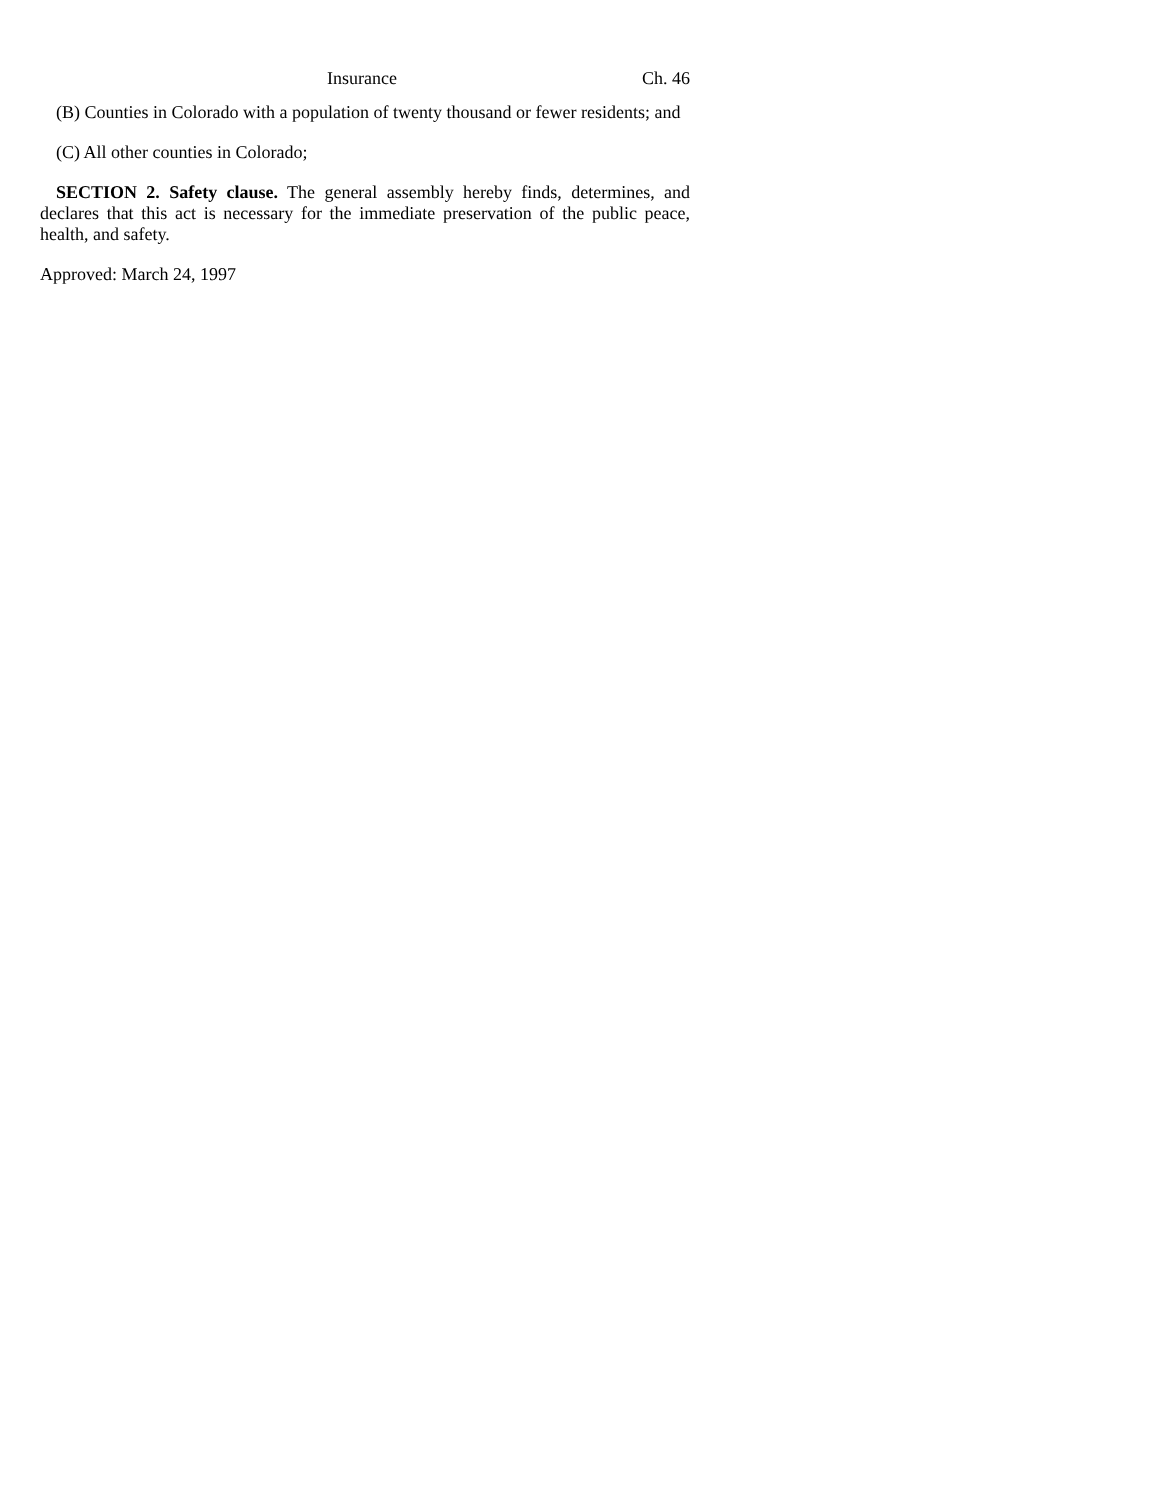Insurance Ch. 46
(B) Counties in Colorado with a population of twenty thousand or fewer residents; and
(C) All other counties in Colorado;
SECTION 2. Safety clause. The general assembly hereby finds, determines, and declares that this act is necessary for the immediate preservation of the public peace, health, and safety.
Approved: March 24, 1997